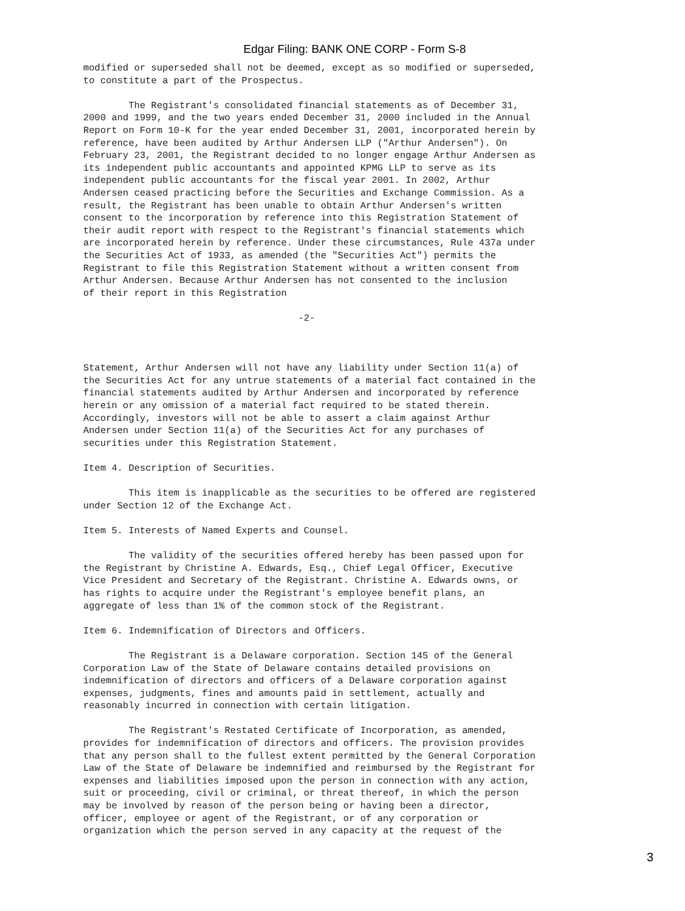Edgar Filing: BANK ONE CORP - Form S-8
modified or superseded shall not be deemed, except as so modified or superseded,
to constitute a part of the Prospectus.

        The Registrant's consolidated financial statements as of December 31,
2000 and 1999, and the two years ended December 31, 2000 included in the Annual
Report on Form 10-K for the year ended December 31, 2001, incorporated herein by
reference, have been audited by Arthur Andersen LLP ("Arthur Andersen"). On
February 23, 2001, the Registrant decided to no longer engage Arthur Andersen as
its independent public accountants and appointed KPMG LLP to serve as its
independent public accountants for the fiscal year 2001. In 2002, Arthur
Andersen ceased practicing before the Securities and Exchange Commission. As a
result, the Registrant has been unable to obtain Arthur Andersen's written
consent to the incorporation by reference into this Registration Statement of
their audit report with respect to the Registrant's financial statements which
are incorporated herein by reference. Under these circumstances, Rule 437a under
the Securities Act of 1933, as amended (the "Securities Act") permits the
Registrant to file this Registration Statement without a written consent from
Arthur Andersen. Because Arthur Andersen has not consented to the inclusion
of their report in this Registration

                                      -2-



Statement, Arthur Andersen will not have any liability under Section 11(a) of
the Securities Act for any untrue statements of a material fact contained in the
financial statements audited by Arthur Andersen and incorporated by reference
herein or any omission of a material fact required to be stated therein.
Accordingly, investors will not be able to assert a claim against Arthur
Andersen under Section 11(a) of the Securities Act for any purchases of
securities under this Registration Statement.

Item 4. Description of Securities.

        This item is inapplicable as the securities to be offered are registered
under Section 12 of the Exchange Act.

Item 5. Interests of Named Experts and Counsel.

        The validity of the securities offered hereby has been passed upon for
the Registrant by Christine A. Edwards, Esq., Chief Legal Officer, Executive
Vice President and Secretary of the Registrant. Christine A. Edwards owns, or
has rights to acquire under the Registrant's employee benefit plans, an
aggregate of less than 1% of the common stock of the Registrant.

Item 6. Indemnification of Directors and Officers.

        The Registrant is a Delaware corporation. Section 145 of the General
Corporation Law of the State of Delaware contains detailed provisions on
indemnification of directors and officers of a Delaware corporation against
expenses, judgments, fines and amounts paid in settlement, actually and
reasonably incurred in connection with certain litigation.

        The Registrant's Restated Certificate of Incorporation, as amended,
provides for indemnification of directors and officers. The provision provides
that any person shall to the fullest extent permitted by the General Corporation
Law of the State of Delaware be indemnified and reimbursed by the Registrant for
expenses and liabilities imposed upon the person in connection with any action,
suit or proceeding, civil or criminal, or threat thereof, in which the person
may be involved by reason of the person being or having been a director,
officer, employee or agent of the Registrant, or of any corporation or
organization which the person served in any capacity at the request of the
3